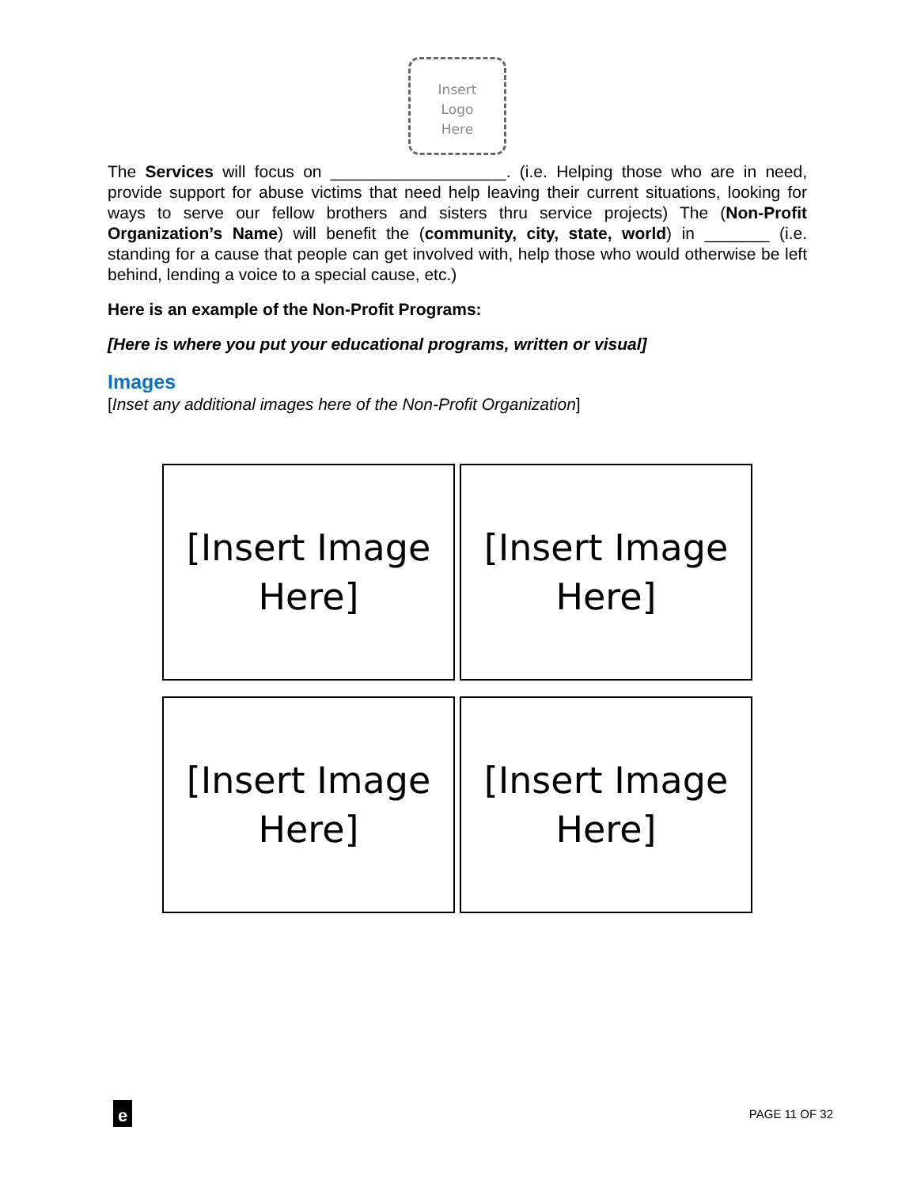Insert
Logo
Here
The Services will focus on ___________________. (i.e. Helping those who are in need, provide support for abuse victims that need help leaving their current situations, looking for ways to serve our fellow brothers and sisters thru service projects) The (Non-Profit Organization’s Name) will benefit the (community, city, state, world) in _______ (i.e. standing for a cause that people can get involved with, help those who would otherwise be left behind, lending a voice to a special cause, etc.)
Here is an example of the Non-Profit Programs:
[Here is where you put your educational programs, written or visual]
Images
[Inset any additional images here of the Non-Profit Organization]
[Insert Image
Here]
[Insert Image
Here]
[Insert Image
Here]
[Insert Image
Here]
e
PAGE 11 OF 32